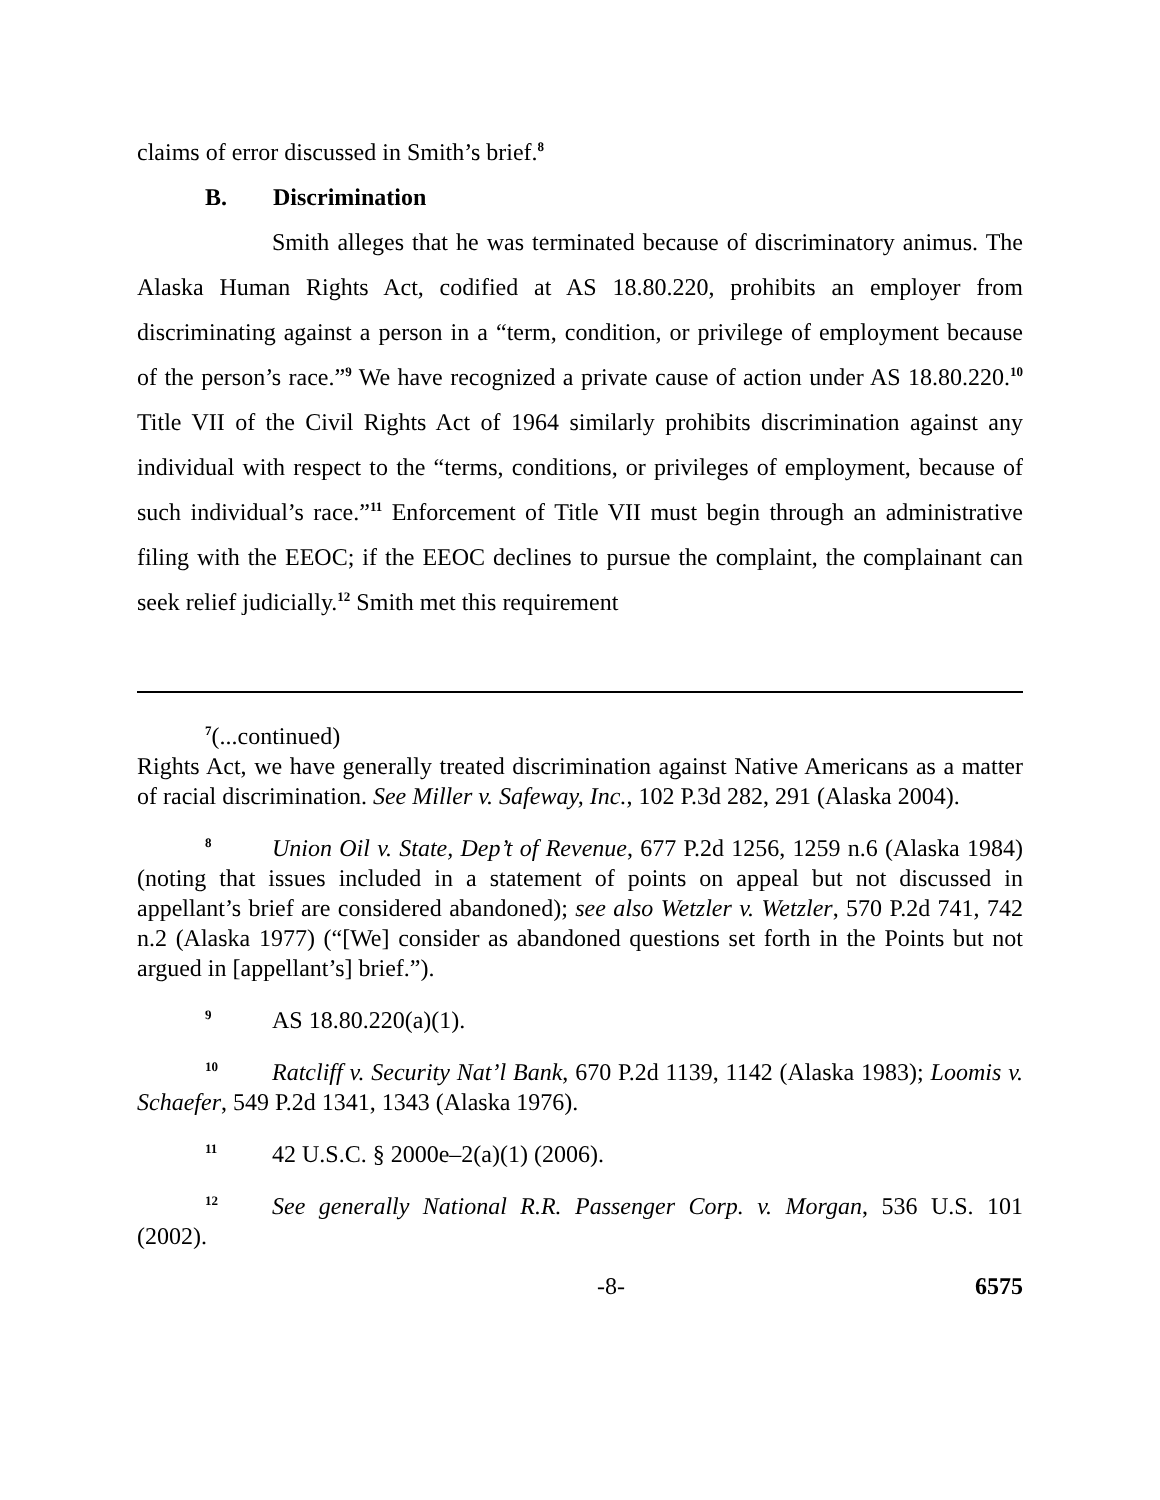claims of error discussed in Smith’s brief.<sup>8</sup>
B. Discrimination
Smith alleges that he was terminated because of discriminatory animus. The Alaska Human Rights Act, codified at AS 18.80.220, prohibits an employer from discriminating against a person in a “term, condition, or privilege of employment because of the person’s race.”<sup>9</sup> We have recognized a private cause of action under AS 18.80.220.<sup>10</sup> Title VII of the Civil Rights Act of 1964 similarly prohibits discrimination against any individual with respect to the “terms, conditions, or privileges of employment, because of such individual’s race.”<sup>11</sup> Enforcement of Title VII must begin through an administrative filing with the EEOC; if the EEOC declines to pursue the complaint, the complainant can seek relief judicially.<sup>12</sup> Smith met this requirement
<sup>7</sup> (...continued)
Rights Act, we have generally treated discrimination against Native Americans as a matter of racial discrimination. See Miller v. Safeway, Inc., 102 P.3d 282, 291 (Alaska 2004).
<sup>8</sup> Union Oil v. State, Dep’t of Revenue, 677 P.2d 1256, 1259 n.6 (Alaska 1984) (noting that issues included in a statement of points on appeal but not discussed in appellant’s brief are considered abandoned); see also Wetzler v. Wetzler, 570 P.2d 741, 742 n.2 (Alaska 1977) (“[We] consider as abandoned questions set forth in the Points but not argued in [appellant’s] brief.”).
<sup>9</sup> AS 18.80.220(a)(1).
<sup>10</sup> Ratcliff v. Security Nat’l Bank, 670 P.2d 1139, 1142 (Alaska 1983); Loomis v. Schaefer, 549 P.2d 1341, 1343 (Alaska 1976).
<sup>11</sup> 42 U.S.C. § 2000e–2(a)(1) (2006).
<sup>12</sup> See generally National R.R. Passenger Corp. v. Morgan, 536 U.S. 101 (2002).
-8- 6575